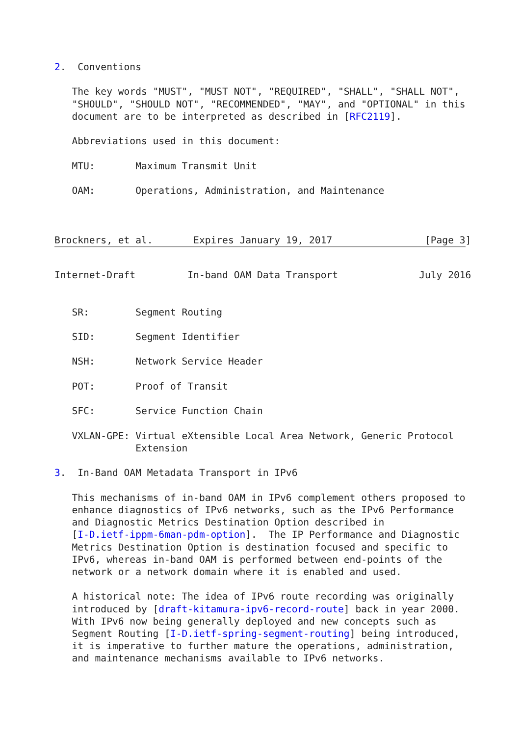2.  Conventions

   The key words "MUST", "MUST NOT", "REQUIRED", "SHALL", "SHALL NOT",
   "SHOULD", "SHOULD NOT", "RECOMMENDED", "MAY", and "OPTIONAL" in this
   document are to be interpreted as described in [RFC2119].

   Abbreviations used in this document:

   MTU:       Maximum Transmit Unit

   OAM:       Operations, Administration, and Maintenance



Brockners, et al.       Expires January 19, 2017                [Page 3]
Internet-Draft         In-band OAM Data Transport              July 2016


   SR:        Segment Routing

   SID:       Segment Identifier

   NSH:       Network Service Header

   POT:       Proof of Transit

   SFC:       Service Function Chain

   VXLAN-GPE: Virtual eXtensible Local Area Network, Generic Protocol
              Extension

3.  In-Band OAM Metadata Transport in IPv6

   This mechanisms of in-band OAM in IPv6 complement others proposed to
   enhance diagnostics of IPv6 networks, such as the IPv6 Performance
   and Diagnostic Metrics Destination Option described in
   [I-D.ietf-ippm-6man-pdm-option].  The IP Performance and Diagnostic
   Metrics Destination Option is destination focused and specific to
   IPv6, whereas in-band OAM is performed between end-points of the
   network or a network domain where it is enabled and used.

   A historical note: The idea of IPv6 route recording was originally
   introduced by [draft-kitamura-ipv6-record-route] back in year 2000.
   With IPv6 now being generally deployed and new concepts such as
   Segment Routing [I-D.ietf-spring-segment-routing] being introduced,
   it is imperative to further mature the operations, administration,
   and maintenance mechanisms available to IPv6 networks.